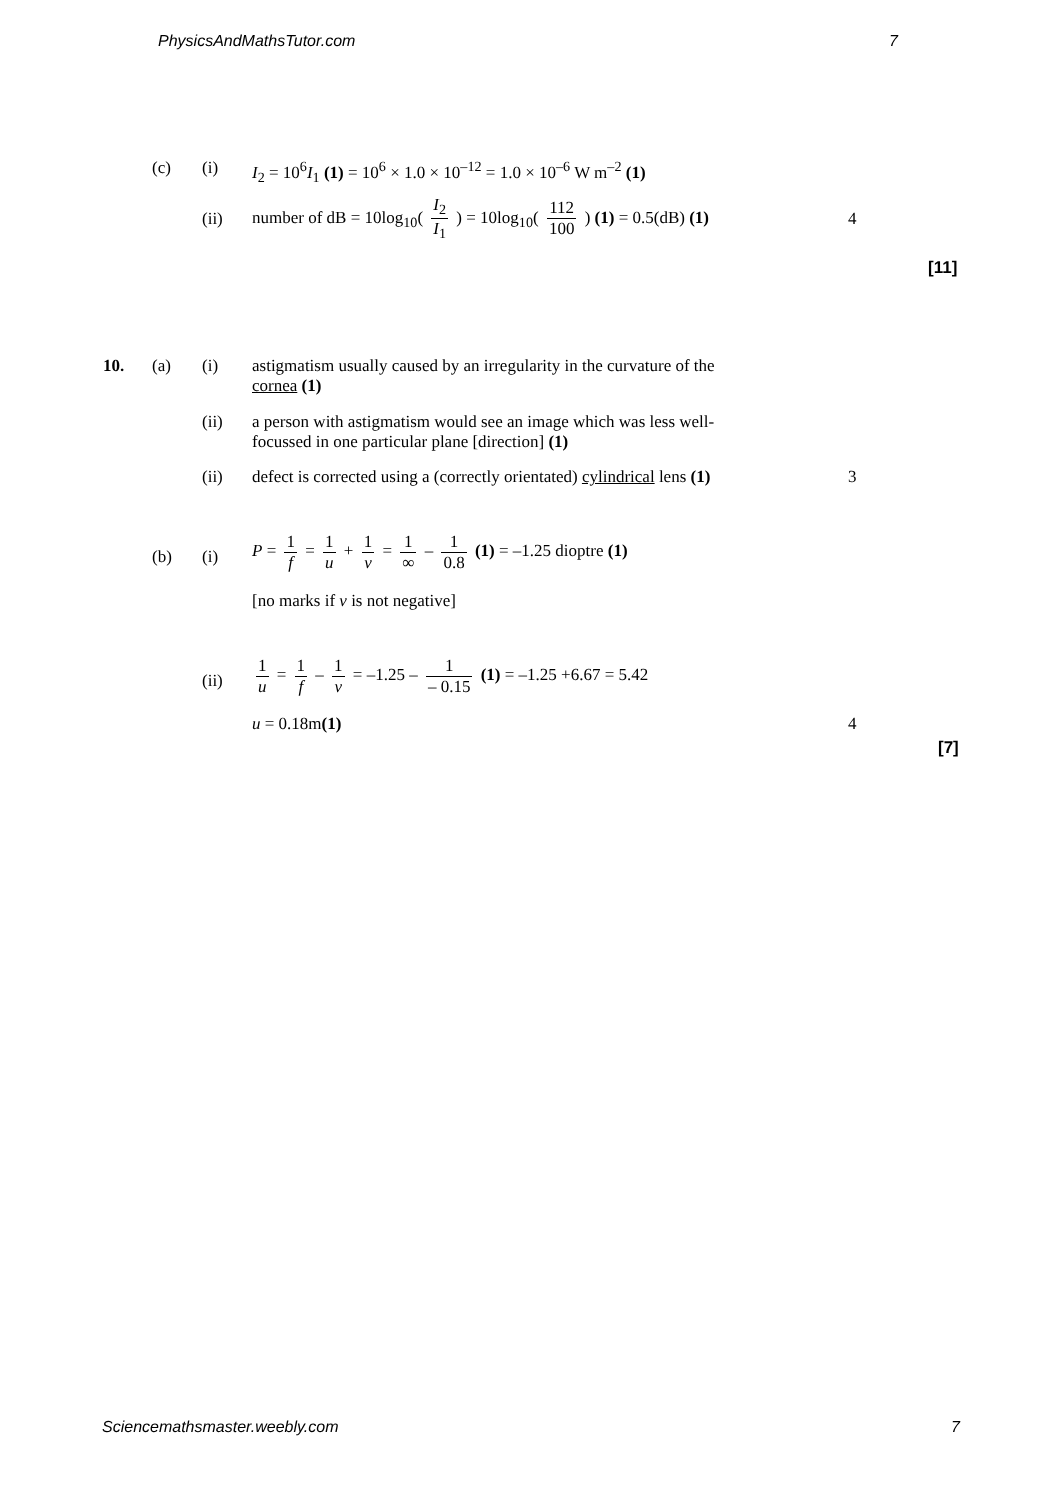PhysicsAndMathsTutor.com 7
(c) (i) I<sub>2</sub> = 10<sup>6</sup>I<sub>1</sub> (1) = 10<sup>6</sup> × 1.0 × 10<sup>–12</sup> = 1.0 × 10<sup>–6</sup> W m<sup>–2</sup> (1)
(ii)
number of dB = 10log<sub>10</sub>( I<sub>2</sub> I<sub>1</sub> ) = 10log<sub>10</sub>( 112 100 ) (1) = 0.5(dB) (1)
4
[11]
10. (a) (i) astigmatism usually caused by an irregularity in the curvature of the cornea (1)
(ii) a person with astigmatism would see an image which was less well-focussed in one particular plane [direction] (1)
(ii) defect is corrected using a (correctly orientated) cylindrical lens (1) 3
(b) (i)
P = 1 f = 1 u + 1 v = 1 ∞ – 1 0.8 (1) = –1.25 dioptre (1)
[no marks if v is not negative]
(ii)
1 u = 1 f – 1 v = –1.25 – 1 – 0.15 (1) = –1.25 +6.67 = 5.42
u = 0.18m(1) 4
[7]
Sciencemathsmaster.weebly.com 7